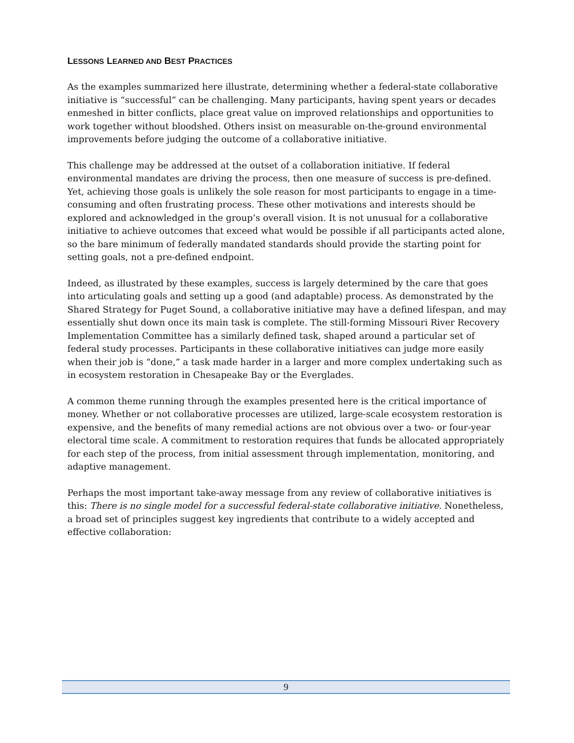LESSONS LEARNED AND BEST PRACTICES
As the examples summarized here illustrate, determining whether a federal-state collaborative initiative is “successful” can be challenging. Many participants, having spent years or decades enmeshed in bitter conflicts, place great value on improved relationships and opportunities to work together without bloodshed. Others insist on measurable on-the-ground environmental improvements before judging the outcome of a collaborative initiative.
This challenge may be addressed at the outset of a collaboration initiative. If federal environmental mandates are driving the process, then one measure of success is pre-defined. Yet, achieving those goals is unlikely the sole reason for most participants to engage in a time-consuming and often frustrating process. These other motivations and interests should be explored and acknowledged in the group’s overall vision. It is not unusual for a collaborative initiative to achieve outcomes that exceed what would be possible if all participants acted alone, so the bare minimum of federally mandated standards should provide the starting point for setting goals, not a pre-defined endpoint.
Indeed, as illustrated by these examples, success is largely determined by the care that goes into articulating goals and setting up a good (and adaptable) process. As demonstrated by the Shared Strategy for Puget Sound, a collaborative initiative may have a defined lifespan, and may essentially shut down once its main task is complete. The still-forming Missouri River Recovery Implementation Committee has a similarly defined task, shaped around a particular set of federal study processes. Participants in these collaborative initiatives can judge more easily when their job is “done,” a task made harder in a larger and more complex undertaking such as in ecosystem restoration in Chesapeake Bay or the Everglades.
A common theme running through the examples presented here is the critical importance of money. Whether or not collaborative processes are utilized, large-scale ecosystem restoration is expensive, and the benefits of many remedial actions are not obvious over a two- or four-year electoral time scale. A commitment to restoration requires that funds be allocated appropriately for each step of the process, from initial assessment through implementation, monitoring, and adaptive management.
Perhaps the most important take-away message from any review of collaborative initiatives is this: There is no single model for a successful federal-state collaborative initiative. Nonetheless, a broad set of principles suggest key ingredients that contribute to a widely accepted and effective collaboration:
9